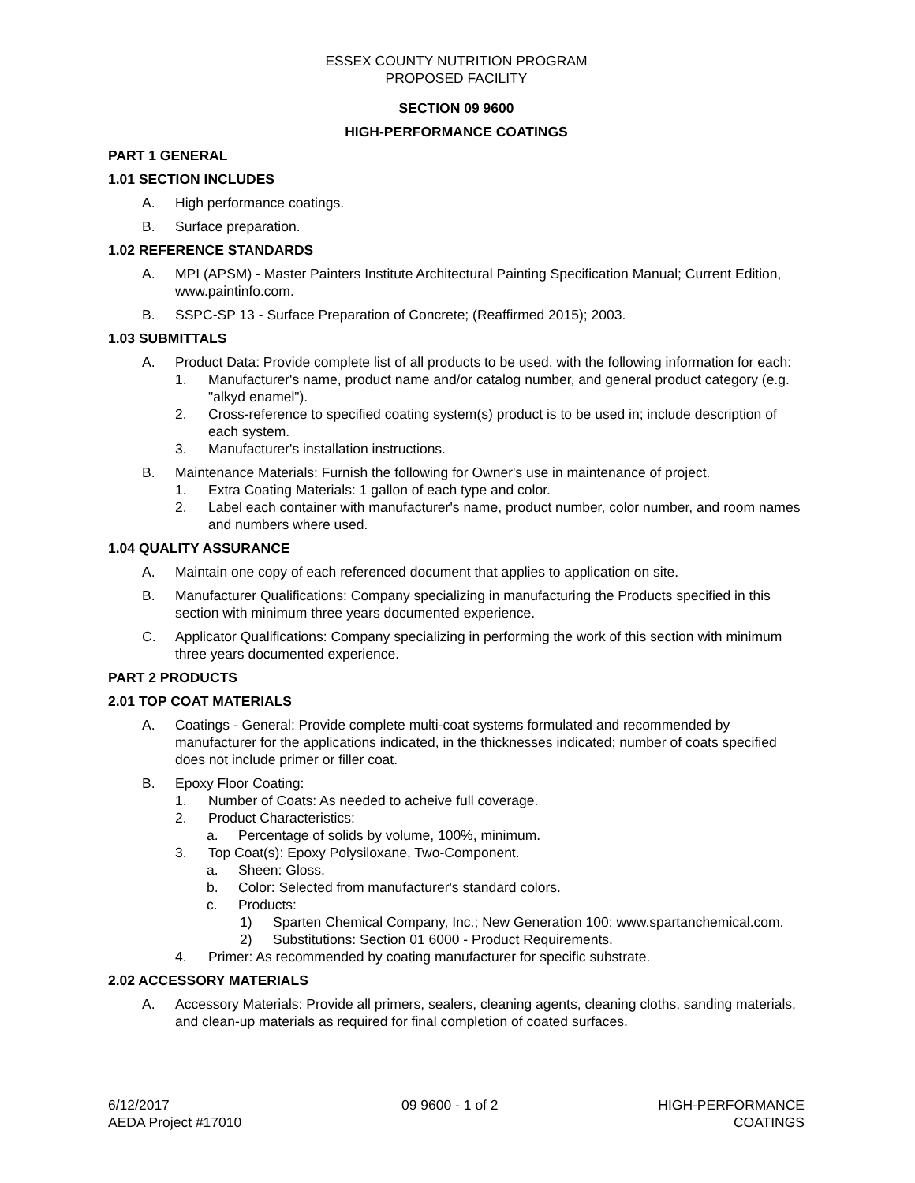ESSEX COUNTY NUTRITION PROGRAM
PROPOSED FACILITY
SECTION 09 9600
HIGH-PERFORMANCE COATINGS
PART 1 GENERAL
1.01 SECTION INCLUDES
A. High performance coatings.
B. Surface preparation.
1.02 REFERENCE STANDARDS
A. MPI (APSM) - Master Painters Institute Architectural Painting Specification Manual; Current Edition, www.paintinfo.com.
B. SSPC-SP 13 - Surface Preparation of Concrete; (Reaffirmed 2015); 2003.
1.03 SUBMITTALS
A. Product Data: Provide complete list of all products to be used, with the following information for each:
1. Manufacturer's name, product name and/or catalog number, and general product category (e.g. "alkyd enamel").
2. Cross-reference to specified coating system(s) product is to be used in; include description of each system.
3. Manufacturer's installation instructions.
B. Maintenance Materials: Furnish the following for Owner's use in maintenance of project.
1. Extra Coating Materials: 1 gallon of each type and color.
2. Label each container with manufacturer's name, product number, color number, and room names and numbers where used.
1.04 QUALITY ASSURANCE
A. Maintain one copy of each referenced document that applies to application on site.
B. Manufacturer Qualifications: Company specializing in manufacturing the Products specified in this section with minimum three years documented experience.
C. Applicator Qualifications: Company specializing in performing the work of this section with minimum three years documented experience.
PART 2 PRODUCTS
2.01 TOP COAT MATERIALS
A. Coatings - General: Provide complete multi-coat systems formulated and recommended by manufacturer for the applications indicated, in the thicknesses indicated; number of coats specified does not include primer or filler coat.
B. Epoxy Floor Coating:
1. Number of Coats: As needed to acheive full coverage.
2. Product Characteristics:
a. Percentage of solids by volume, 100%, minimum.
3. Top Coat(s): Epoxy Polysiloxane, Two-Component.
a. Sheen: Gloss.
b. Color: Selected from manufacturer's standard colors.
c. Products:
1) Sparten Chemical Company, Inc.; New Generation 100: www.spartanchemical.com.
2) Substitutions: Section 01 6000 - Product Requirements.
4. Primer: As recommended by coating manufacturer for specific substrate.
2.02 ACCESSORY MATERIALS
A. Accessory Materials: Provide all primers, sealers, cleaning agents, cleaning cloths, sanding materials, and clean-up materials as required for final completion of coated surfaces.
6/12/2017
AEDA Project #17010
09 9600 - 1 of 2 HIGH-PERFORMANCE
COATINGS